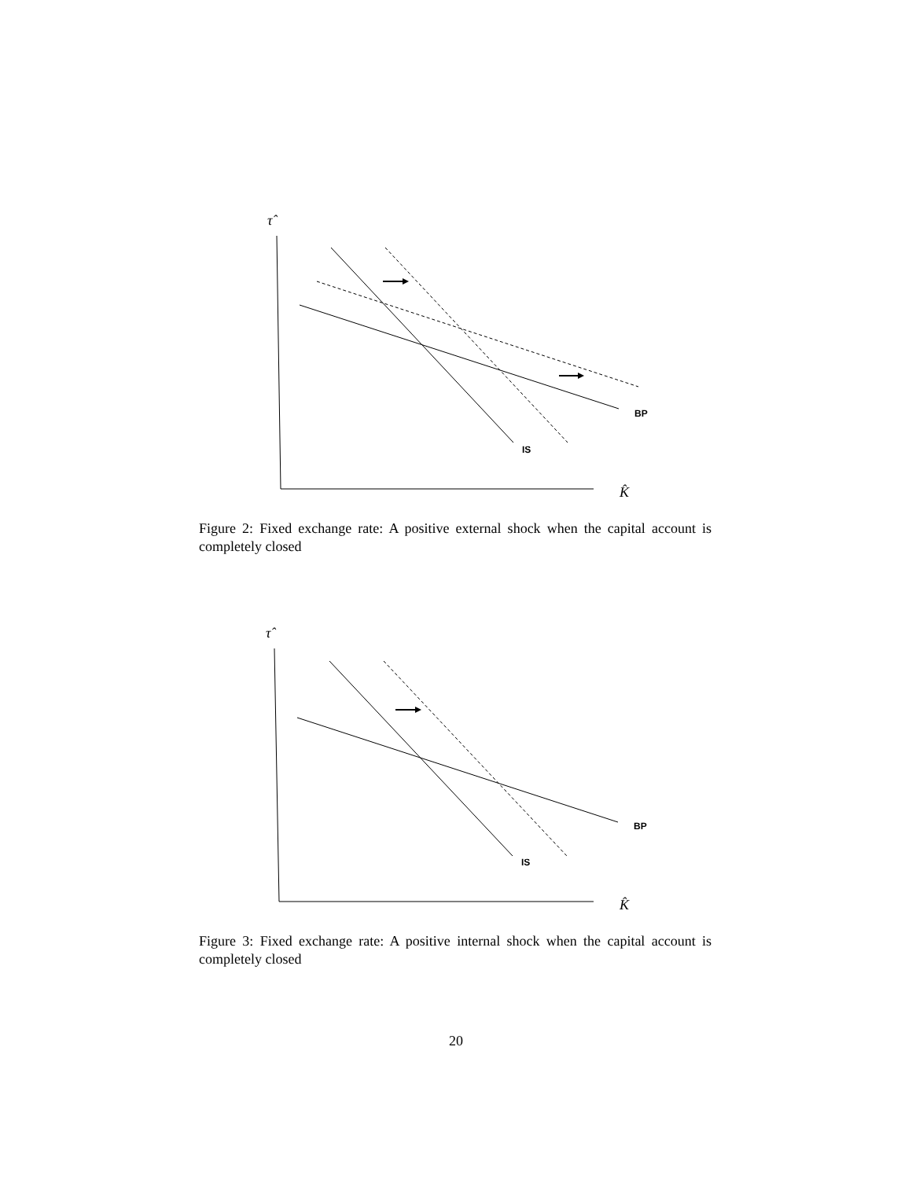τ̂
BP
IS
K̂
Figure 2: Fixed exchange rate: A positive external shock when the capital account is completely closed
τ̂
BP
IS
K̂
Figure 3: Fixed exchange rate: A positive internal shock when the capital account is completely closed
20